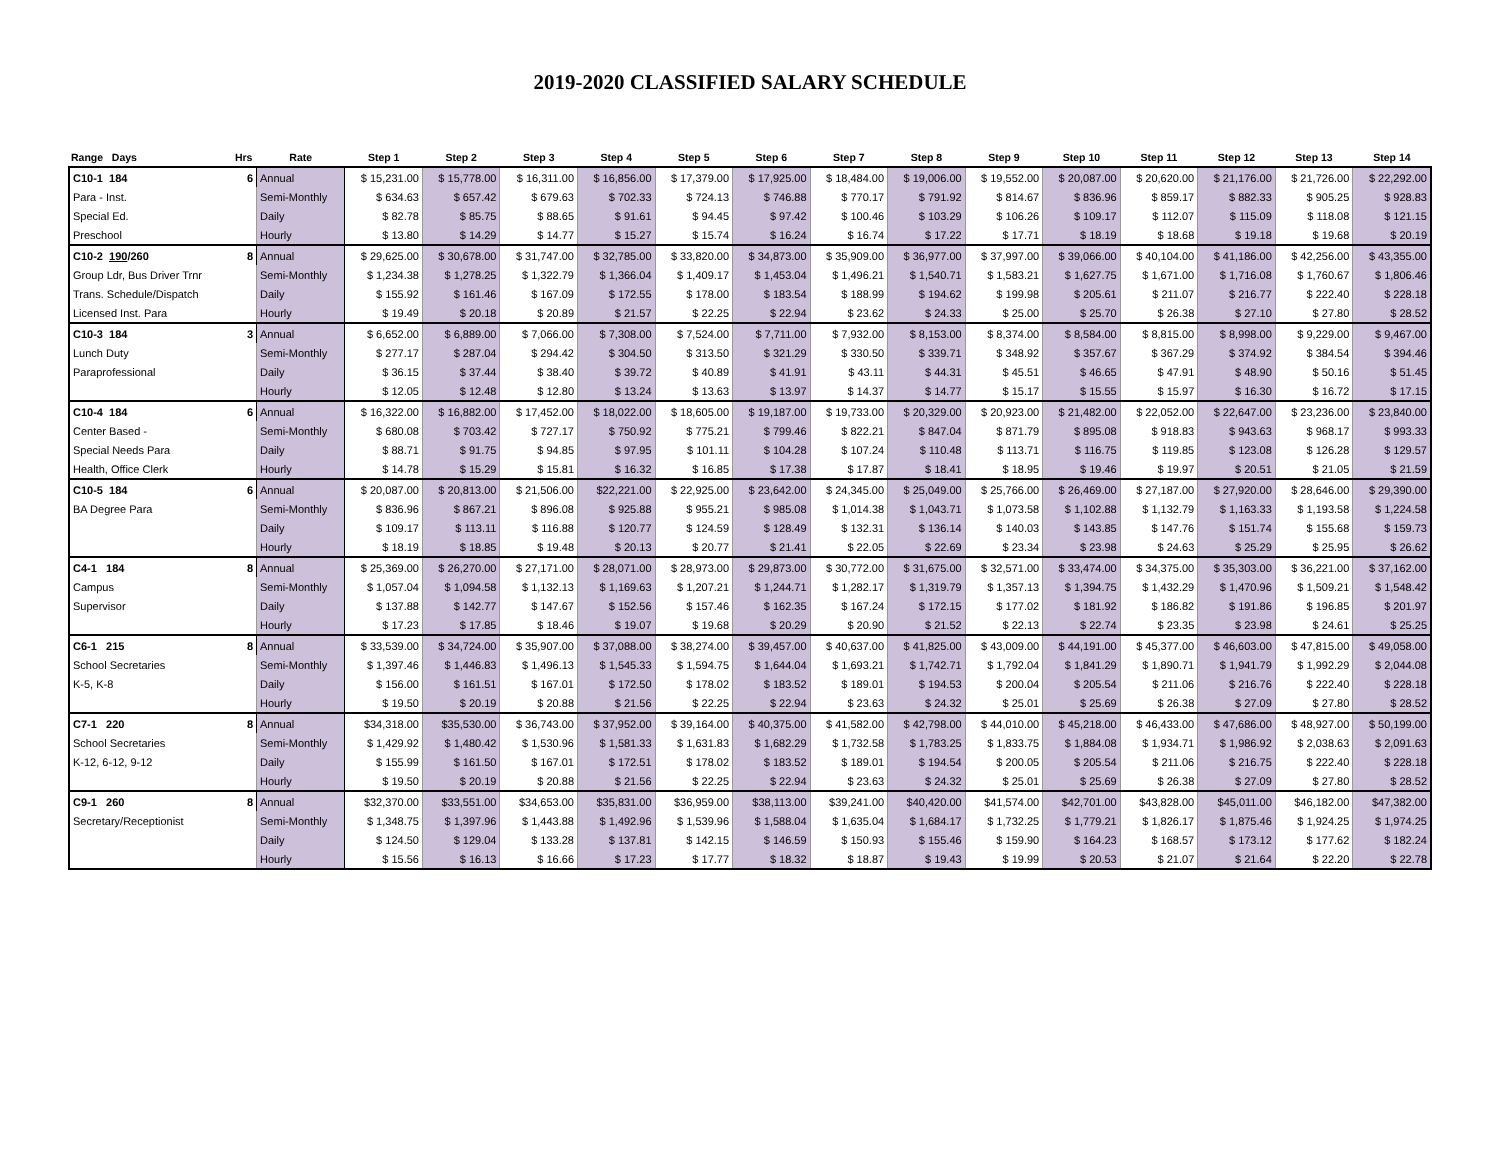2019-2020 CLASSIFIED SALARY SCHEDULE
| Range Days | Hrs | Rate | Step 1 | Step 2 | Step 3 | Step 4 | Step 5 | Step 6 | Step 7 | Step 8 | Step 9 | Step 10 | Step 11 | Step 12 | Step 13 | Step 14 |
| --- | --- | --- | --- | --- | --- | --- | --- | --- | --- | --- | --- | --- | --- | --- | --- | --- |
| C10-1 184 | 6 | Annual | $ 15,231.00 | $ 15,778.00 | $ 16,311.00 | $ 16,856.00 | $ 17,379.00 | $ 17,925.00 | $ 18,484.00 | $ 19,006.00 | $ 19,552.00 | $ 20,087.00 | $ 20,620.00 | $ 21,176.00 | $ 21,726.00 | $ 22,292.00 |
| Para - Inst. | | Semi-Monthly | $ 634.63 | $ 657.42 | $ 679.63 | $ 702.33 | $ 724.13 | $ 746.88 | $ 770.17 | $ 791.92 | $ 814.67 | $ 836.96 | $ 859.17 | $ 882.33 | $ 905.25 | $ 928.83 |
| Special Ed. | | Daily | $ 82.78 | $ 85.75 | $ 88.65 | $ 91.61 | $ 94.45 | $ 97.42 | $ 100.46 | $ 103.29 | $ 106.26 | $ 109.17 | $ 112.07 | $ 115.09 | $ 118.08 | $ 121.15 |
| Preschool | | Hourly | $ 13.80 | $ 14.29 | $ 14.77 | $ 15.27 | $ 15.74 | $ 16.24 | $ 16.74 | $ 17.22 | $ 17.71 | $ 18.19 | $ 18.68 | $ 19.18 | $ 19.68 | $ 20.19 |
| C10-2 190 /260 | 8 | Annual | $ 29,625.00 | $ 30,678.00 | $ 31,747.00 | $ 32,785.00 | $ 33,820.00 | $ 34,873.00 | $ 35,909.00 | $ 36,977.00 | $ 37,997.00 | $ 39,066.00 | $ 40,104.00 | $ 41,186.00 | $ 42,256.00 | $ 43,355.00 |
| Group Ldr, Bus Driver Trnr | | Semi-Monthly | $ 1,234.38 | $ 1,278.25 | $ 1,322.79 | $ 1,366.04 | $ 1,409.17 | $ 1,453.04 | $ 1,496.21 | $ 1,540.71 | $ 1,583.21 | $ 1,627.75 | $ 1,671.00 | $ 1,716.08 | $ 1,760.67 | $ 1,806.46 |
| Trans. Schedule/Dispatch | | Daily | $ 155.92 | $ 161.46 | $ 167.09 | $ 172.55 | $ 178.00 | $ 183.54 | $ 188.99 | $ 194.62 | $ 199.98 | $ 205.61 | $ 211.07 | $ 216.77 | $ 222.40 | $ 228.18 |
| Licensed Inst. Para | | Hourly | $ 19.49 | $ 20.18 | $ 20.89 | $ 21.57 | $ 22.25 | $ 22.94 | $ 23.62 | $ 24.33 | $ 25.00 | $ 25.70 | $ 26.38 | $ 27.10 | $ 27.80 | $ 28.52 |
| C10-3 184 | 3 | Annual | $ 6,652.00 | $ 6,889.00 | $ 7,066.00 | $ 7,308.00 | $ 7,524.00 | $ 7,711.00 | $ 7,932.00 | $ 8,153.00 | $ 8,374.00 | $ 8,584.00 | $ 8,815.00 | $ 8,998.00 | $ 9,229.00 | $ 9,467.00 |
| Lunch Duty | | Semi-Monthly | $ 277.17 | $ 287.04 | $ 294.42 | $ 304.50 | $ 313.50 | $ 321.29 | $ 330.50 | $ 339.71 | $ 348.92 | $ 357.67 | $ 367.29 | $ 374.92 | $ 384.54 | $ 394.46 |
| Paraprofessional | | Daily | $ 36.15 | $ 37.44 | $ 38.40 | $ 39.72 | $ 40.89 | $ 41.91 | $ 43.11 | $ 44.31 | $ 45.51 | $ 46.65 | $ 47.91 | $ 48.90 | $ 50.16 | $ 51.45 |
| | | Hourly | $ 12.05 | $ 12.48 | $ 12.80 | $ 13.24 | $ 13.63 | $ 13.97 | $ 14.37 | $ 14.77 | $ 15.17 | $ 15.55 | $ 15.97 | $ 16.30 | $ 16.72 | $ 17.15 |
| C10-4 184 | 6 | Annual | $ 16,322.00 | $ 16,882.00 | $ 17,452.00 | $ 18,022.00 | $ 18,605.00 | $ 19,187.00 | $ 19,733.00 | $ 20,329.00 | $ 20,923.00 | $ 21,482.00 | $ 22,052.00 | $ 22,647.00 | $ 23,236.00 | $ 23,840.00 |
| Center Based - | | Semi-Monthly | $ 680.08 | $ 703.42 | $ 727.17 | $ 750.92 | $ 775.21 | $ 799.46 | $ 822.21 | $ 847.04 | $ 871.79 | $ 895.08 | $ 918.83 | $ 943.63 | $ 968.17 | $ 993.33 |
| Special Needs Para | | Daily | $ 88.71 | $ 91.75 | $ 94.85 | $ 97.95 | $ 101.11 | $ 104.28 | $ 107.24 | $ 110.48 | $ 113.71 | $ 116.75 | $ 119.85 | $ 123.08 | $ 126.28 | $ 129.57 |
| Health, Office Clerk | | Hourly | $ 14.78 | $ 15.29 | $ 15.81 | $ 16.32 | $ 16.85 | $ 17.38 | $ 17.87 | $ 18.41 | $ 18.95 | $ 19.46 | $ 19.97 | $ 20.51 | $ 21.05 | $ 21.59 |
| C10-5 184 | 6 | Annual | $ 20,087.00 | $ 20,813.00 | $ 21,506.00 | $22,221.00 | $ 22,925.00 | $ 23,642.00 | $ 24,345.00 | $ 25,049.00 | $ 25,766.00 | $ 26,469.00 | $ 27,187.00 | $ 27,920.00 | $ 28,646.00 | $ 29,390.00 |
| BA Degree Para | | Semi-Monthly | $ 836.96 | $ 867.21 | $ 896.08 | $ 925.88 | $ 955.21 | $ 985.08 | $ 1,014.38 | $ 1,043.71 | $ 1,073.58 | $ 1,102.88 | $ 1,132.79 | $ 1,163.33 | $ 1,193.58 | $ 1,224.58 |
| | | Daily | $ 109.17 | $ 113.11 | $ 116.88 | $ 120.77 | $ 124.59 | $ 128.49 | $ 132.31 | $ 136.14 | $ 140.03 | $ 143.85 | $ 147.76 | $ 151.74 | $ 155.68 | $ 159.73 |
| | | Hourly | $ 18.19 | $ 18.85 | $ 19.48 | $ 20.13 | $ 20.77 | $ 21.41 | $ 22.05 | $ 22.69 | $ 23.34 | $ 23.98 | $ 24.63 | $ 25.29 | $ 25.95 | $ 26.62 |
| C4-1 184 | 8 | Annual | $ 25,369.00 | $ 26,270.00 | $ 27,171.00 | $ 28,071.00 | $ 28,973.00 | $ 29,873.00 | $ 30,772.00 | $ 31,675.00 | $ 32,571.00 | $ 33,474.00 | $ 34,375.00 | $ 35,303.00 | $ 36,221.00 | $ 37,162.00 |
| Campus | | Semi-Monthly | $ 1,057.04 | $ 1,094.58 | $ 1,132.13 | $ 1,169.63 | $ 1,207.21 | $ 1,244.71 | $ 1,282.17 | $ 1,319.79 | $ 1,357.13 | $ 1,394.75 | $ 1,432.29 | $ 1,470.96 | $ 1,509.21 | $ 1,548.42 |
| Supervisor | | Daily | $ 137.88 | $ 142.77 | $ 147.67 | $ 152.56 | $ 157.46 | $ 162.35 | $ 167.24 | $ 172.15 | $ 177.02 | $ 181.92 | $ 186.82 | $ 191.86 | $ 196.85 | $ 201.97 |
| | | Hourly | $ 17.23 | $ 17.85 | $ 18.46 | $ 19.07 | $ 19.68 | $ 20.29 | $ 20.90 | $ 21.52 | $ 22.13 | $ 22.74 | $ 23.35 | $ 23.98 | $ 24.61 | $ 25.25 |
| C6-1 215 | 8 | Annual | $ 33,539.00 | $ 34,724.00 | $ 35,907.00 | $ 37,088.00 | $ 38,274.00 | $ 39,457.00 | $ 40,637.00 | $ 41,825.00 | $ 43,009.00 | $ 44,191.00 | $ 45,377.00 | $ 46,603.00 | $ 47,815.00 | $ 49,058.00 |
| School Secretaries | | Semi-Monthly | $ 1,397.46 | $ 1,446.83 | $ 1,496.13 | $ 1,545.33 | $ 1,594.75 | $ 1,644.04 | $ 1,693.21 | $ 1,742.71 | $ 1,792.04 | $ 1,841.29 | $ 1,890.71 | $ 1,941.79 | $ 1,992.29 | $ 2,044.08 |
| K-5, K-8 | | Daily | $ 156.00 | $ 161.51 | $ 167.01 | $ 172.50 | $ 178.02 | $ 183.52 | $ 189.01 | $ 194.53 | $ 200.04 | $ 205.54 | $ 211.06 | $ 216.76 | $ 222.40 | $ 228.18 |
| | | Hourly | $ 19.50 | $ 20.19 | $ 20.88 | $ 21.56 | $ 22.25 | $ 22.94 | $ 23.63 | $ 24.32 | $ 25.01 | $ 25.69 | $ 26.38 | $ 27.09 | $ 27.80 | $ 28.52 |
| C7-1 220 | 8 | Annual | $34,318.00 | $35,530.00 | $ 36,743.00 | $ 37,952.00 | $ 39,164.00 | $ 40,375.00 | $ 41,582.00 | $ 42,798.00 | $ 44,010.00 | $ 45,218.00 | $ 46,433.00 | $ 47,686.00 | $ 48,927.00 | $ 50,199.00 |
| School Secretaries | | Semi-Monthly | $ 1,429.92 | $ 1,480.42 | $ 1,530.96 | $ 1,581.33 | $ 1,631.83 | $ 1,682.29 | $ 1,732.58 | $ 1,783.25 | $ 1,833.75 | $ 1,884.08 | $ 1,934.71 | $ 1,986.92 | $ 2,038.63 | $ 2,091.63 |
| K-12, 6-12, 9-12 | | Daily | $ 155.99 | $ 161.50 | $ 167.01 | $ 172.51 | $ 178.02 | $ 183.52 | $ 189.01 | $ 194.54 | $ 200.05 | $ 205.54 | $ 211.06 | $ 216.75 | $ 222.40 | $ 228.18 |
| | | Hourly | $ 19.50 | $ 20.19 | $ 20.88 | $ 21.56 | $ 22.25 | $ 22.94 | $ 23.63 | $ 24.32 | $ 25.01 | $ 25.69 | $ 26.38 | $ 27.09 | $ 27.80 | $ 28.52 |
| C9-1 260 | 8 | Annual | $32,370.00 | $33,551.00 | $34,653.00 | $35,831.00 | $36,959.00 | $38,113.00 | $39,241.00 | $40,420.00 | $41,574.00 | $42,701.00 | $43,828.00 | $45,011.00 | $46,182.00 | $47,382.00 |
| Secretary/Receptionist | | Semi-Monthly | $ 1,348.75 | $ 1,397.96 | $ 1,443.88 | $ 1,492.96 | $ 1,539.96 | $ 1,588.04 | $ 1,635.04 | $ 1,684.17 | $ 1,732.25 | $ 1,779.21 | $ 1,826.17 | $ 1,875.46 | $ 1,924.25 | $ 1,974.25 |
| | | Daily | $ 124.50 | $ 129.04 | $ 133.28 | $ 137.81 | $ 142.15 | $ 146.59 | $ 150.93 | $ 155.46 | $ 159.90 | $ 164.23 | $ 168.57 | $ 173.12 | $ 177.62 | $ 182.24 |
| | | Hourly | $ 15.56 | $ 16.13 | $ 16.66 | $ 17.23 | $ 17.77 | $ 18.32 | $ 18.87 | $ 19.43 | $ 19.99 | $ 20.53 | $ 21.07 | $ 21.64 | $ 22.20 | $ 22.78 |